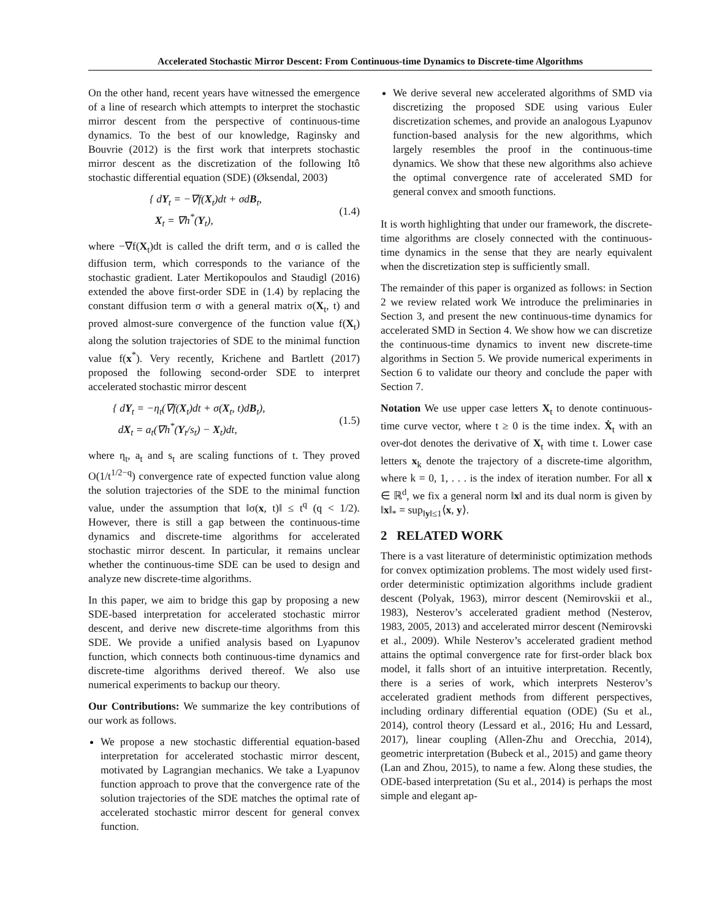Accelerated Stochastic Mirror Descent: From Continuous-time Dynamics to Discrete-time Algorithms
On the other hand, recent years have witnessed the emergence of a line of research which attempts to interpret the stochastic mirror descent from the perspective of continuous-time dynamics. To the best of our knowledge, Raginsky and Bouvrie (2012) is the first work that interprets stochastic mirror descent as the discretization of the following Itô stochastic differential equation (SDE) (Øksendal, 2003)
{ dY<sub>t</sub> = −∇f(X<sub>t</sub>)dt + σdB<sub>t</sub>,
X<sub>t</sub> = ∇h<sup>*</sup>(Y<sub>t</sub>),
(1.4)
where −∇f(X<sub>t</sub>)dt is called the drift term, and σ is called the diffusion term, which corresponds to the variance of the stochastic gradient. Later Mertikopoulos and Staudigl (2016) extended the above first-order SDE in (1.4) by replacing the constant diffusion term σ with a general matrix σ(X<sub>t</sub>, t) and proved almost-sure convergence of the function value f(X<sub>t</sub>) along the solution trajectories of SDE to the minimal function value f(x<sup>*</sup>). Very recently, Krichene and Bartlett (2017) proposed the following second-order SDE to interpret accelerated stochastic mirror descent
{ dY<sub>t</sub> = −η<sub>t</sub>(∇f(X<sub>t</sub>)dt + σ(X<sub>t</sub>, t)dB<sub>t</sub>),
dX<sub>t</sub> = a<sub>t</sub>(∇h<sup>*</sup>(Y<sub>t</sub>/s<sub>t</sub>) − X<sub>t</sub>)dt,
(1.5)
where η<sub>t</sub>, a<sub>t</sub> and s<sub>t</sub> are scaling functions of t. They proved O(1/t<sup>1/2−q</sup>) convergence rate of expected function value along the solution trajectories of the SDE to the minimal function value, under the assumption that ‖σ(x, t)‖ ≤ t<sup>q</sup> (q < 1/2). However, there is still a gap between the continuous-time dynamics and discrete-time algorithms for accelerated stochastic mirror descent. In particular, it remains unclear whether the continuous-time SDE can be used to design and analyze new discrete-time algorithms.
In this paper, we aim to bridge this gap by proposing a new SDE-based interpretation for accelerated stochastic mirror descent, and derive new discrete-time algorithms from this SDE. We provide a unified analysis based on Lyapunov function, which connects both continuous-time dynamics and discrete-time algorithms derived thereof. We also use numerical experiments to backup our theory.
Our Contributions: We summarize the key contributions of our work as follows.
We propose a new stochastic differential equation-based interpretation for accelerated stochastic mirror descent, motivated by Lagrangian mechanics. We take a Lyapunov function approach to prove that the convergence rate of the solution trajectories of the SDE matches the optimal rate of accelerated stochastic mirror descent for general convex function.
We derive several new accelerated algorithms of SMD via discretizing the proposed SDE using various Euler discretization schemes, and provide an analogous Lyapunov function-based analysis for the new algorithms, which largely resembles the proof in the continuous-time dynamics. We show that these new algorithms also achieve the optimal convergence rate of accelerated SMD for general convex and smooth functions.
It is worth highlighting that under our framework, the discrete-time algorithms are closely connected with the continuous-time dynamics in the sense that they are nearly equivalent when the discretization step is sufficiently small.
The remainder of this paper is organized as follows: in Section 2 we review related work We introduce the preliminaries in Section 3, and present the new continuous-time dynamics for accelerated SMD in Section 4. We show how we can discretize the continuous-time dynamics to invent new discrete-time algorithms in Section 5. We provide numerical experiments in Section 6 to validate our theory and conclude the paper with Section 7.
Notation We use upper case letters X<sub>t</sub> to denote continuous-time curve vector, where t ≥ 0 is the time index. Ẋ<sub>t</sub> with an over-dot denotes the derivative of X<sub>t</sub> with time t. Lower case letters x<sub>k</sub> denote the trajectory of a discrete-time algorithm, where k = 0, 1, . . . is the index of iteration number. For all x ∈ ℝ<sup>d</sup>, we fix a general norm ‖x‖ and its dual norm is given by ‖x‖<sub>*</sub> = sup<sub>‖y‖≤1</sub>⟨x, y⟩.
2 RELATED WORK
There is a vast literature of deterministic optimization methods for convex optimization problems. The most widely used first-order deterministic optimization algorithms include gradient descent (Polyak, 1963), mirror descent (Nemirovskii et al., 1983), Nesterov’s accelerated gradient method (Nesterov, 1983, 2005, 2013) and accelerated mirror descent (Nemirovski et al., 2009). While Nesterov’s accelerated gradient method attains the optimal convergence rate for first-order black box model, it falls short of an intuitive interpretation. Recently, there is a series of work, which interprets Nesterov’s accelerated gradient methods from different perspectives, including ordinary differential equation (ODE) (Su et al., 2014), control theory (Lessard et al., 2016; Hu and Lessard, 2017), linear coupling (Allen-Zhu and Orecchia, 2014), geometric interpretation (Bubeck et al., 2015) and game theory (Lan and Zhou, 2015), to name a few. Along these studies, the ODE-based interpretation (Su et al., 2014) is perhaps the most simple and elegant ap-